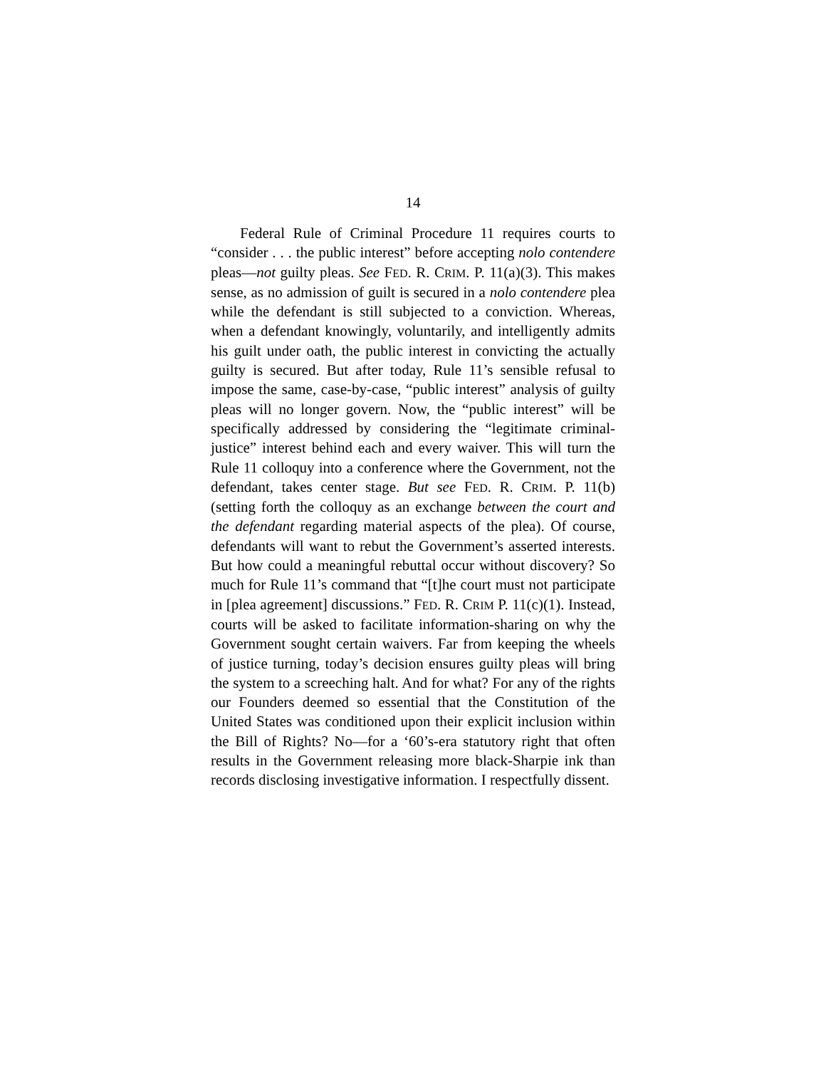14
Federal Rule of Criminal Procedure 11 requires courts to “consider . . . the public interest” before accepting nolo contendere pleas—not guilty pleas. See FED. R. CRIM. P. 11(a)(3). This makes sense, as no admission of guilt is secured in a nolo contendere plea while the defendant is still subjected to a conviction. Whereas, when a defendant knowingly, voluntarily, and intelligently admits his guilt under oath, the public interest in convicting the actually guilty is secured. But after today, Rule 11’s sensible refusal to impose the same, case-by-case, “public interest” analysis of guilty pleas will no longer govern. Now, the “public interest” will be specifically addressed by considering the “legitimate criminal-justice” interest behind each and every waiver. This will turn the Rule 11 colloquy into a conference where the Government, not the defendant, takes center stage. But see FED. R. CRIM. P. 11(b) (setting forth the colloquy as an exchange between the court and the defendant regarding material aspects of the plea). Of course, defendants will want to rebut the Government’s asserted interests. But how could a meaningful rebuttal occur without discovery? So much for Rule 11’s command that “[t]he court must not participate in [plea agreement] discussions.” FED. R. CRIM P. 11(c)(1). Instead, courts will be asked to facilitate information-sharing on why the Government sought certain waivers. Far from keeping the wheels of justice turning, today’s decision ensures guilty pleas will bring the system to a screeching halt. And for what? For any of the rights our Founders deemed so essential that the Constitution of the United States was conditioned upon their explicit inclusion within the Bill of Rights? No—for a ‘60’s-era statutory right that often results in the Government releasing more black-Sharpie ink than records disclosing investigative information. I respectfully dissent.